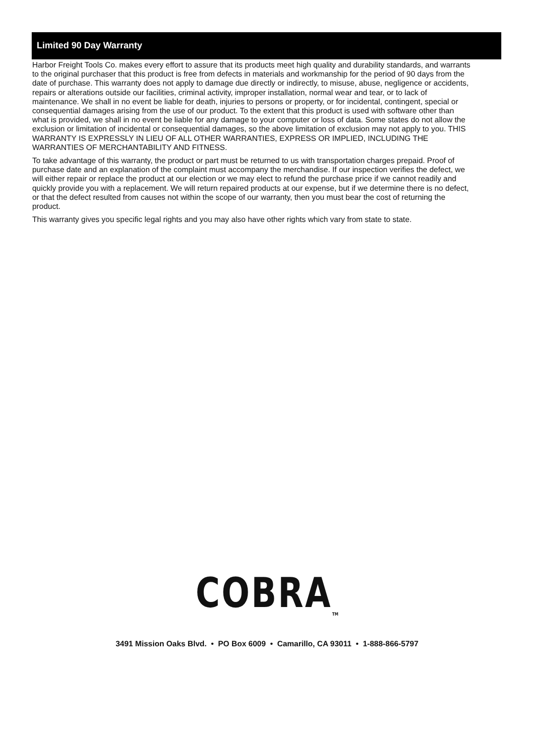Limited 90 Day Warranty
Harbor Freight Tools Co. makes every effort to assure that its products meet high quality and durability standards, and warrants to the original purchaser that this product is free from defects in materials and workmanship for the period of 90 days from the date of purchase. This warranty does not apply to damage due directly or indirectly, to misuse, abuse, negligence or accidents, repairs or alterations outside our facilities, criminal activity, improper installation, normal wear and tear, or to lack of maintenance. We shall in no event be liable for death, injuries to persons or property, or for incidental, contingent, special or consequential damages arising from the use of our product. To the extent that this product is used with software other than what is provided, we shall in no event be liable for any damage to your computer or loss of data. Some states do not allow the exclusion or limitation of incidental or consequential damages, so the above limitation of exclusion may not apply to you. THIS WARRANTY IS EXPRESSLY IN LIEU OF ALL OTHER WARRANTIES, EXPRESS OR IMPLIED, INCLUDING THE WARRANTIES OF MERCHANTABILITY AND FITNESS.
To take advantage of this warranty, the product or part must be returned to us with transportation charges prepaid. Proof of purchase date and an explanation of the complaint must accompany the merchandise. If our inspection verifies the defect, we will either repair or replace the product at our election or we may elect to refund the purchase price if we cannot readily and quickly provide you with a replacement. We will return repaired products at our expense, but if we determine there is no defect, or that the defect resulted from causes not within the scope of our warranty, then you must bear the cost of returning the product.
This warranty gives you specific legal rights and you may also have other rights which vary from state to state.
COBRA<sub>TM</sub>
3491 Mission Oaks Blvd. • PO Box 6009 • Camarillo, CA 93011 • 1-888-866-5797